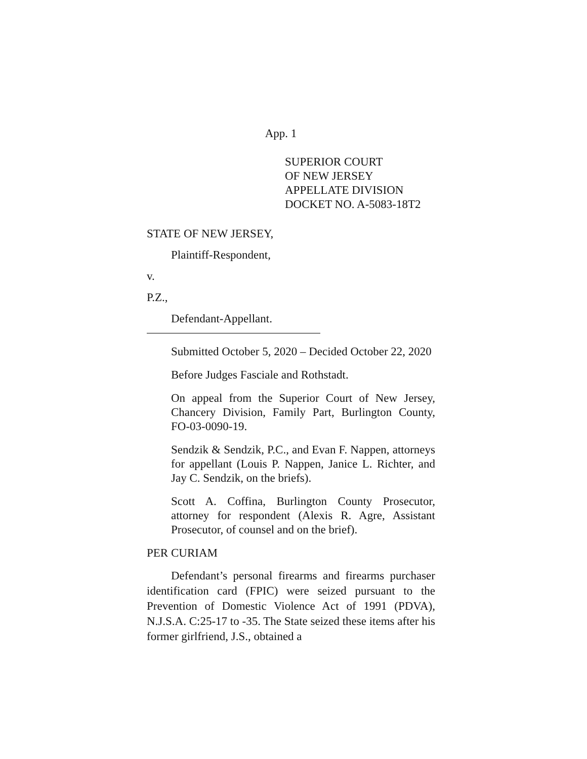App. 1
SUPERIOR COURT
OF NEW JERSEY
APPELLATE DIVISION
DOCKET NO. A-5083-18T2
STATE OF NEW JERSEY,
Plaintiff-Respondent,
v.
P.Z.,
Defendant-Appellant.
Submitted October 5, 2020 – Decided October 22, 2020
Before Judges Fasciale and Rothstadt.
On appeal from the Superior Court of New Jersey, Chancery Division, Family Part, Burlington County, FO-03-0090-19.
Sendzik & Sendzik, P.C., and Evan F. Nappen, attorneys for appellant (Louis P. Nappen, Janice L. Richter, and Jay C. Sendzik, on the briefs).
Scott A. Coffina, Burlington County Prosecutor, attorney for respondent (Alexis R. Agre, Assistant Prosecutor, of counsel and on the brief).
PER CURIAM
Defendant’s personal firearms and firearms purchaser identification card (FPIC) were seized pursuant to the Prevention of Domestic Violence Act of 1991 (PDVA), N.J.S.A. C:25-17 to -35. The State seized these items after his former girlfriend, J.S., obtained a